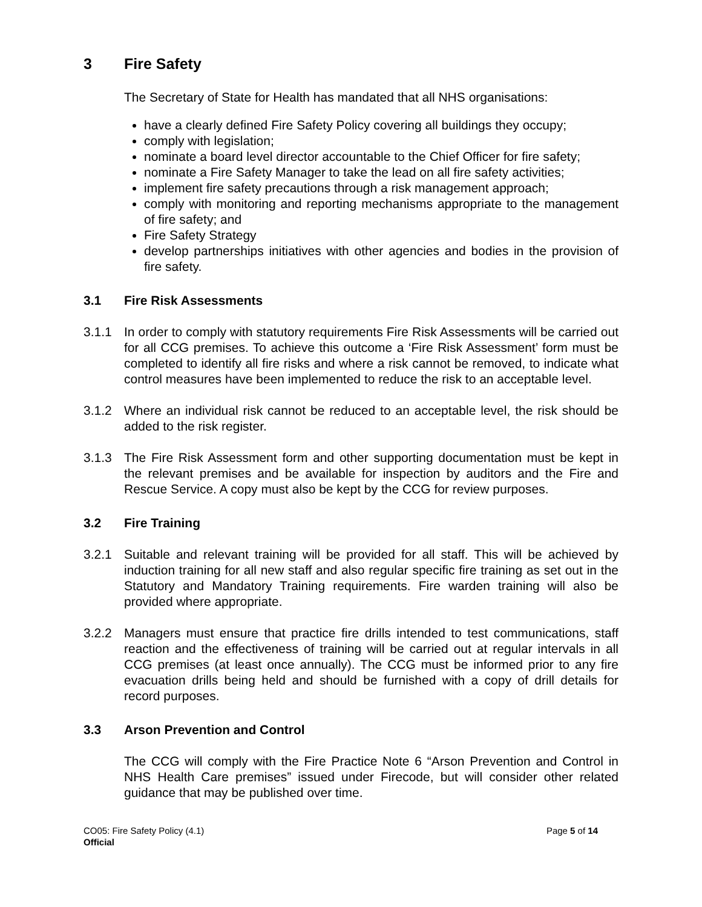3 Fire Safety
The Secretary of State for Health has mandated that all NHS organisations:
have a clearly defined Fire Safety Policy covering all buildings they occupy;
comply with legislation;
nominate a board level director accountable to the Chief Officer for fire safety;
nominate a Fire Safety Manager to take the lead on all fire safety activities;
implement fire safety precautions through a risk management approach;
comply with monitoring and reporting mechanisms appropriate to the management of fire safety; and
Fire Safety Strategy
develop partnerships initiatives with other agencies and bodies in the provision of fire safety.
3.1 Fire Risk Assessments
3.1.1 In order to comply with statutory requirements Fire Risk Assessments will be carried out for all CCG premises. To achieve this outcome a ‘Fire Risk Assessment’ form must be completed to identify all fire risks and where a risk cannot be removed, to indicate what control measures have been implemented to reduce the risk to an acceptable level.
3.1.2 Where an individual risk cannot be reduced to an acceptable level, the risk should be added to the risk register.
3.1.3 The Fire Risk Assessment form and other supporting documentation must be kept in the relevant premises and be available for inspection by auditors and the Fire and Rescue Service. A copy must also be kept by the CCG for review purposes.
3.2 Fire Training
3.2.1 Suitable and relevant training will be provided for all staff. This will be achieved by induction training for all new staff and also regular specific fire training as set out in the Statutory and Mandatory Training requirements. Fire warden training will also be provided where appropriate.
3.2.2 Managers must ensure that practice fire drills intended to test communications, staff reaction and the effectiveness of training will be carried out at regular intervals in all CCG premises (at least once annually). The CCG must be informed prior to any fire evacuation drills being held and should be furnished with a copy of drill details for record purposes.
3.3 Arson Prevention and Control
The CCG will comply with the Fire Practice Note 6 “Arson Prevention and Control in NHS Health Care premises” issued under Firecode, but will consider other related guidance that may be published over time.
CO05: Fire Safety Policy (4.1)
Official
Page 5 of 14